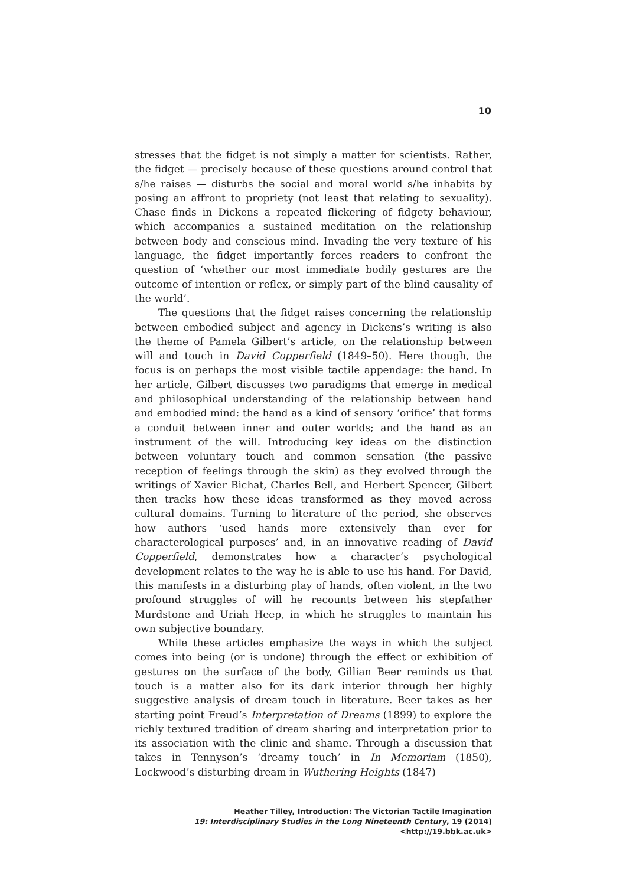10
stresses that the fidget is not simply a matter for scientists. Rather, the fidget — precisely because of these questions around control that s/he raises — disturbs the social and moral world s/he inhabits by posing an affront to propriety (not least that relating to sexuality). Chase finds in Dickens a repeated flickering of fidgety behaviour, which accompanies a sustained meditation on the relationship between body and conscious mind. Invading the very texture of his language, the fidget importantly forces readers to confront the question of ‘whether our most immediate bodily gestures are the outcome of intention or reflex, or simply part of the blind causality of the world’.
The questions that the fidget raises concerning the relationship between embodied subject and agency in Dickens’s writing is also the theme of Pamela Gilbert’s article, on the relationship between will and touch in David Copperfield (1849–50). Here though, the focus is on perhaps the most visible tactile appendage: the hand. In her article, Gilbert discusses two paradigms that emerge in medical and philosophical understanding of the relationship between hand and embodied mind: the hand as a kind of sensory ‘orifice’ that forms a conduit between inner and outer worlds; and the hand as an instrument of the will. Introducing key ideas on the distinction between voluntary touch and common sensation (the passive reception of feelings through the skin) as they evolved through the writings of Xavier Bichat, Charles Bell, and Herbert Spencer, Gilbert then tracks how these ideas transformed as they moved across cultural domains. Turning to literature of the period, she observes how authors ‘used hands more extensively than ever for characterological purposes’ and, in an innovative reading of David Copperfield, demonstrates how a character’s psychological development relates to the way he is able to use his hand. For David, this manifests in a disturbing play of hands, often violent, in the two profound struggles of will he recounts between his stepfather Murdstone and Uriah Heep, in which he struggles to maintain his own subjective boundary.
While these articles emphasize the ways in which the subject comes into being (or is undone) through the effect or exhibition of gestures on the surface of the body, Gillian Beer reminds us that touch is a matter also for its dark interior through her highly suggestive analysis of dream touch in literature. Beer takes as her starting point Freud’s Interpretation of Dreams (1899) to explore the richly textured tradition of dream sharing and interpretation prior to its association with the clinic and shame. Through a discussion that takes in Tennyson’s ‘dreamy touch’ in In Memoriam (1850), Lockwood’s disturbing dream in Wuthering Heights (1847)
Heather Tilley, Introduction: The Victorian Tactile Imagination
19: Interdisciplinary Studies in the Long Nineteenth Century, 19 (2014) <http://19.bbk.ac.uk>